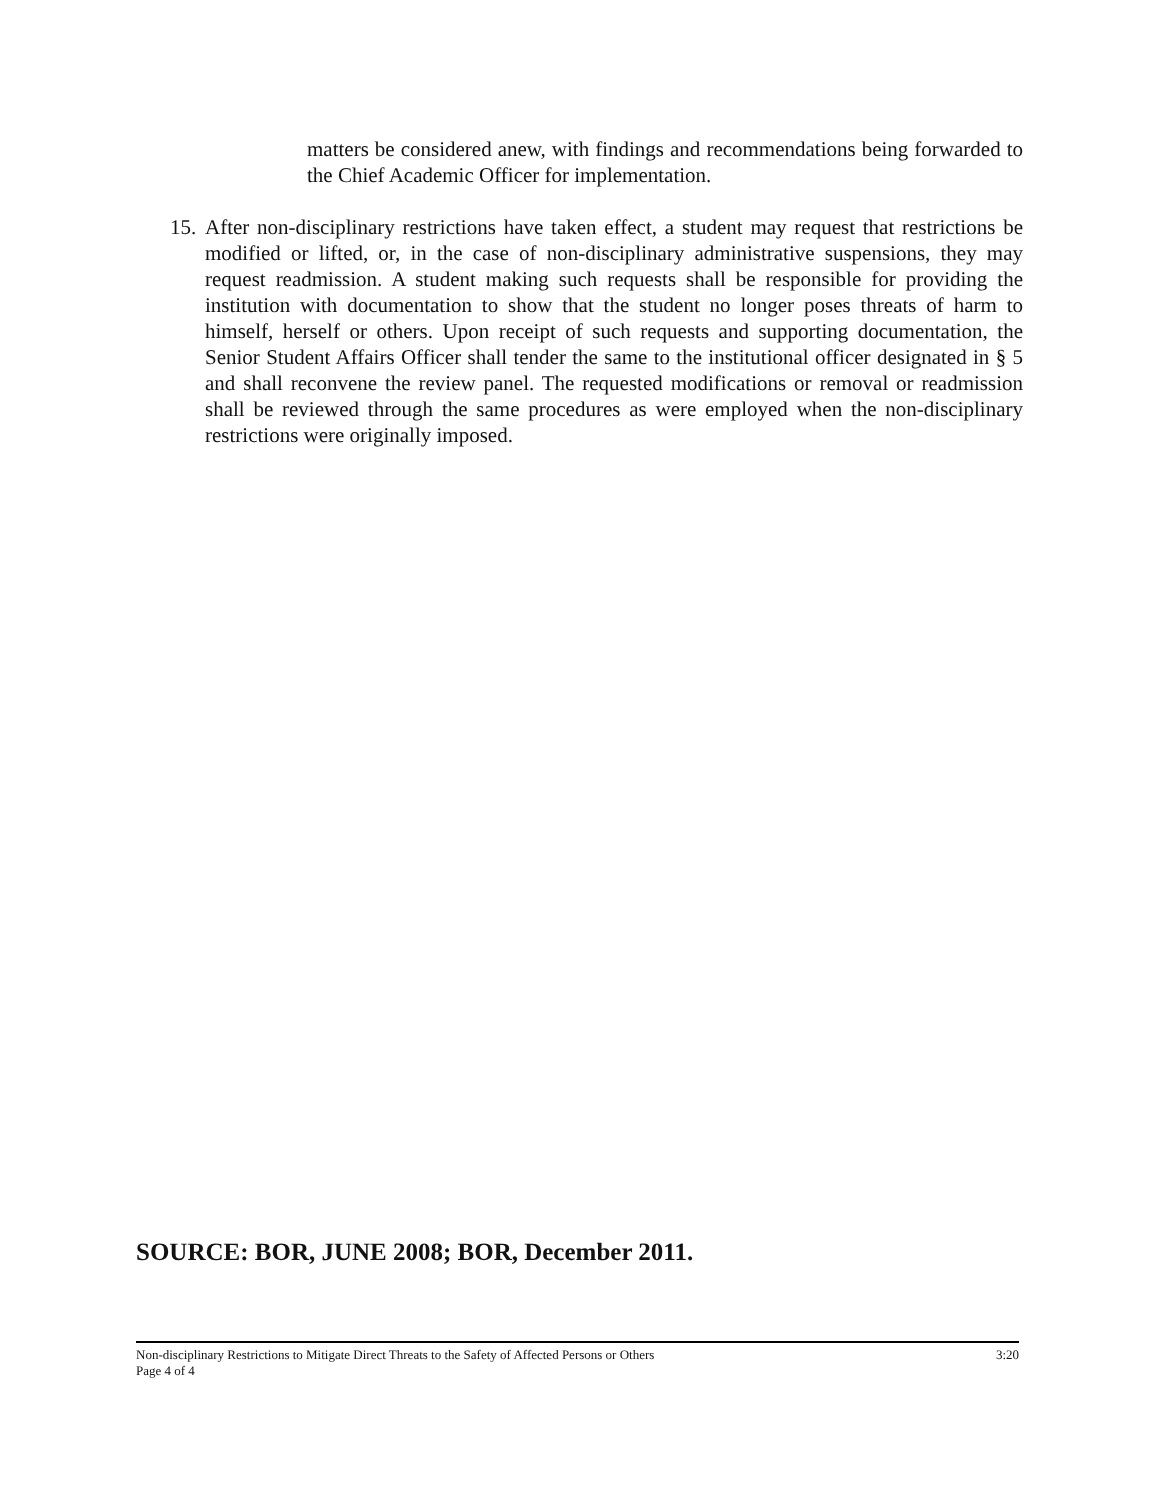matters be considered anew, with findings and recommendations being forwarded to the Chief Academic Officer for implementation.
15.
After non-disciplinary restrictions have taken effect, a student may request that restrictions be modified or lifted, or, in the case of non-disciplinary administrative suspensions, they may request readmission. A student making such requests shall be responsible for providing the institution with documentation to show that the student no longer poses threats of harm to himself, herself or others. Upon receipt of such requests and supporting documentation, the Senior Student Affairs Officer shall tender the same to the institutional officer designated in § 5 and shall reconvene the review panel. The requested modifications or removal or readmission shall be reviewed through the same procedures as were employed when the non-disciplinary restrictions were originally imposed.
SOURCE: BOR, JUNE 2008; BOR, December 2011.
Non-disciplinary Restrictions to Mitigate Direct Threats to the Safety of Affected Persons or Others 3:20
Page 4 of 4